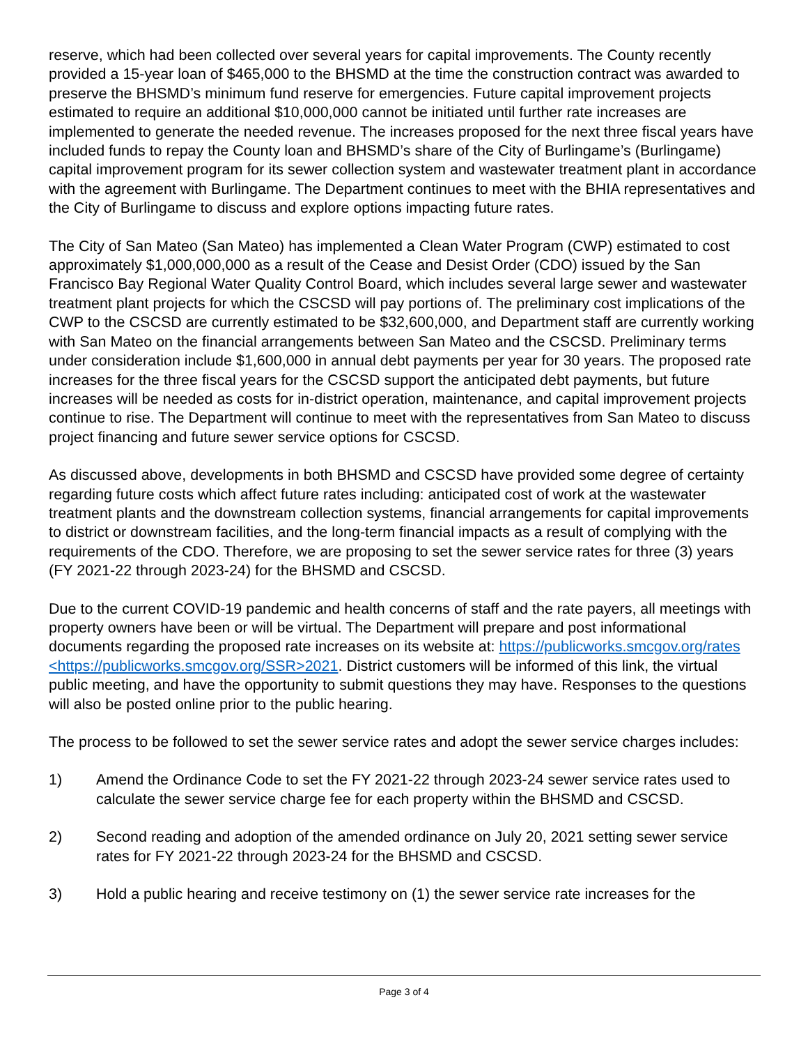reserve, which had been collected over several years for capital improvements. The County recently provided a 15-year loan of $465,000 to the BHSMD at the time the construction contract was awarded to preserve the BHSMD’s minimum fund reserve for emergencies. Future capital improvement projects estimated to require an additional $10,000,000 cannot be initiated until further rate increases are implemented to generate the needed revenue. The increases proposed for the next three fiscal years have included funds to repay the County loan and BHSMD’s share of the City of Burlingame’s (Burlingame) capital improvement program for its sewer collection system and wastewater treatment plant in accordance with the agreement with Burlingame. The Department continues to meet with the BHIA representatives and the City of Burlingame to discuss and explore options impacting future rates.
The City of San Mateo (San Mateo) has implemented a Clean Water Program (CWP) estimated to cost approximately $1,000,000,000 as a result of the Cease and Desist Order (CDO) issued by the San Francisco Bay Regional Water Quality Control Board, which includes several large sewer and wastewater treatment plant projects for which the CSCSD will pay portions of. The preliminary cost implications of the CWP to the CSCSD are currently estimated to be $32,600,000, and Department staff are currently working with San Mateo on the financial arrangements between San Mateo and the CSCSD. Preliminary terms under consideration include $1,600,000 in annual debt payments per year for 30 years. The proposed rate increases for the three fiscal years for the CSCSD support the anticipated debt payments, but future increases will be needed as costs for in-district operation, maintenance, and capital improvement projects continue to rise. The Department will continue to meet with the representatives from San Mateo to discuss project financing and future sewer service options for CSCSD.
As discussed above, developments in both BHSMD and CSCSD have provided some degree of certainty regarding future costs which affect future rates including: anticipated cost of work at the wastewater treatment plants and the downstream collection systems, financial arrangements for capital improvements to district or downstream facilities, and the long-term financial impacts as a result of complying with the requirements of the CDO. Therefore, we are proposing to set the sewer service rates for three (3) years (FY 2021-22 through 2023-24) for the BHSMD and CSCSD.
Due to the current COVID-19 pandemic and health concerns of staff and the rate payers, all meetings with property owners have been or will be virtual. The Department will prepare and post informational documents regarding the proposed rate increases on its website at: https://publicworks.smcgov.org/rates <https://publicworks.smcgov.org/SSR>2021. District customers will be informed of this link, the virtual public meeting, and have the opportunity to submit questions they may have. Responses to the questions will also be posted online prior to the public hearing.
The process to be followed to set the sewer service rates and adopt the sewer service charges includes:
1) Amend the Ordinance Code to set the FY 2021-22 through 2023-24 sewer service rates used to calculate the sewer service charge fee for each property within the BHSMD and CSCSD.
2) Second reading and adoption of the amended ordinance on July 20, 2021 setting sewer service rates for FY 2021-22 through 2023-24 for the BHSMD and CSCSD.
3) Hold a public hearing and receive testimony on (1) the sewer service rate increases for the
Page 3 of 4